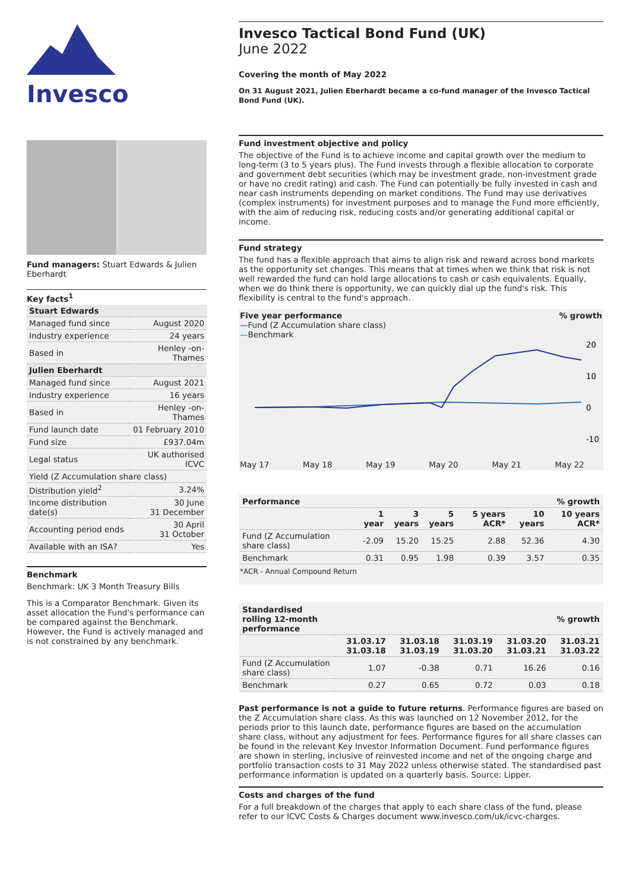Invesco
Fund managers: Stuart Edwards & Julien Eberhardt
Key facts<sup>1</sup>
| Stuart Edwards | |
| Managed fund since | August 2020 |
| Industry experience | 24 years |
| Based in | Henley -on- Thames |
| Julien Eberhardt | |
| Managed fund since | August 2021 |
| Industry experience | 16 years |
| Based in | Henley -on- Thames |
| Fund launch date | 01 February 2010 |
| Fund size | £937.04m |
| Legal status | UK authorised ICVC |
| Yield (Z Accumulation share class) | |
| Distribution yield<sup>2</sup> | 3.24% |
| Income distribution date(s) | 30 June 31 December |
| Accounting period ends | 30 April 31 October |
| Available with an ISA? | Yes |
Benchmark
Benchmark: UK 3 Month Treasury Bills
This is a Comparator Benchmark. Given its asset allocation the Fund's performance can be compared against the Benchmark. However, the Fund is actively managed and is not constrained by any benchmark.
Invesco Tactical Bond Fund (UK)
June 2022
Covering the month of May 2022
On 31 August 2021, Julien Eberhardt became a co-fund manager of the Invesco Tactical Bond Fund (UK).
Fund investment objective and policy
The objective of the Fund is to achieve income and capital growth over the medium to long-term (3 to 5 years plus). The Fund invests through a flexible allocation to corporate and government debt securities (which may be investment grade, non-investment grade or have no credit rating) and cash. The Fund can potentially be fully invested in cash and near cash instruments depending on market conditions. The Fund may use derivatives (complex instruments) for investment purposes and to manage the Fund more efficiently, with the aim of reducing risk, reducing costs and/or generating additional capital or income.
Fund strategy
The fund has a flexible approach that aims to align risk and reward across bond markets as the opportunity set changes. This means that at times when we think that risk is not well rewarded the fund can hold large allocations to cash or cash equivalents. Equally, when we do think there is opportunity, we can quickly dial up the fund's risk. This flexibility is central to the fund's approach.
Five year performance% growth
—Fund (Z Accumulation share class)
—Benchmark
20
10
0
-10
May 17 May 18 May 19 May 20 May 21 May 22
| Performance | % growth | | | | | |
| --- | --- | --- | --- | --- | --- | --- |
| | 1 year | 3 years | 5 years | 5 years ACR* | 10 years | 10 years ACR* |
| Fund (Z Accumulation share class) | -2.09 | 15.20 | 15.25 | 2.88 | 52.36 | 4.30 |
| Benchmark | 0.31 | 0.95 | 1.98 | 0.39 | 3.57 | 0.35 |
*ACR - Annual Compound Return
| Standardised rolling 12-month performance | % growth | | | | |
| --- | --- | --- | --- | --- | --- |
| | 31.03.17 31.03.18 | 31.03.18 31.03.19 | 31.03.19 31.03.20 | 31.03.20 31.03.21 | 31.03.21 31.03.22 |
| Fund (Z Accumulation share class) | 1.07 | -0.38 | 0.71 | 16.26 | 0.16 |
| Benchmark | 0.27 | 0.65 | 0.72 | 0.03 | 0.18 |
Past performance is not a guide to future returns. Performance figures are based on the Z Accumulation share class. As this was launched on 12 November 2012, for the periods prior to this launch date, performance figures are based on the accumulation share class, without any adjustment for fees. Performance figures for all share classes can be found in the relevant Key Investor Information Document. Fund performance figures are shown in sterling, inclusive of reinvested income and net of the ongoing charge and portfolio transaction costs to 31 May 2022 unless otherwise stated. The standardised past performance information is updated on a quarterly basis. Source: Lipper.
Costs and charges of the fund
For a full breakdown of the charges that apply to each share class of the fund, please refer to our ICVC Costs & Charges document www.invesco.com/uk/icvc-charges.